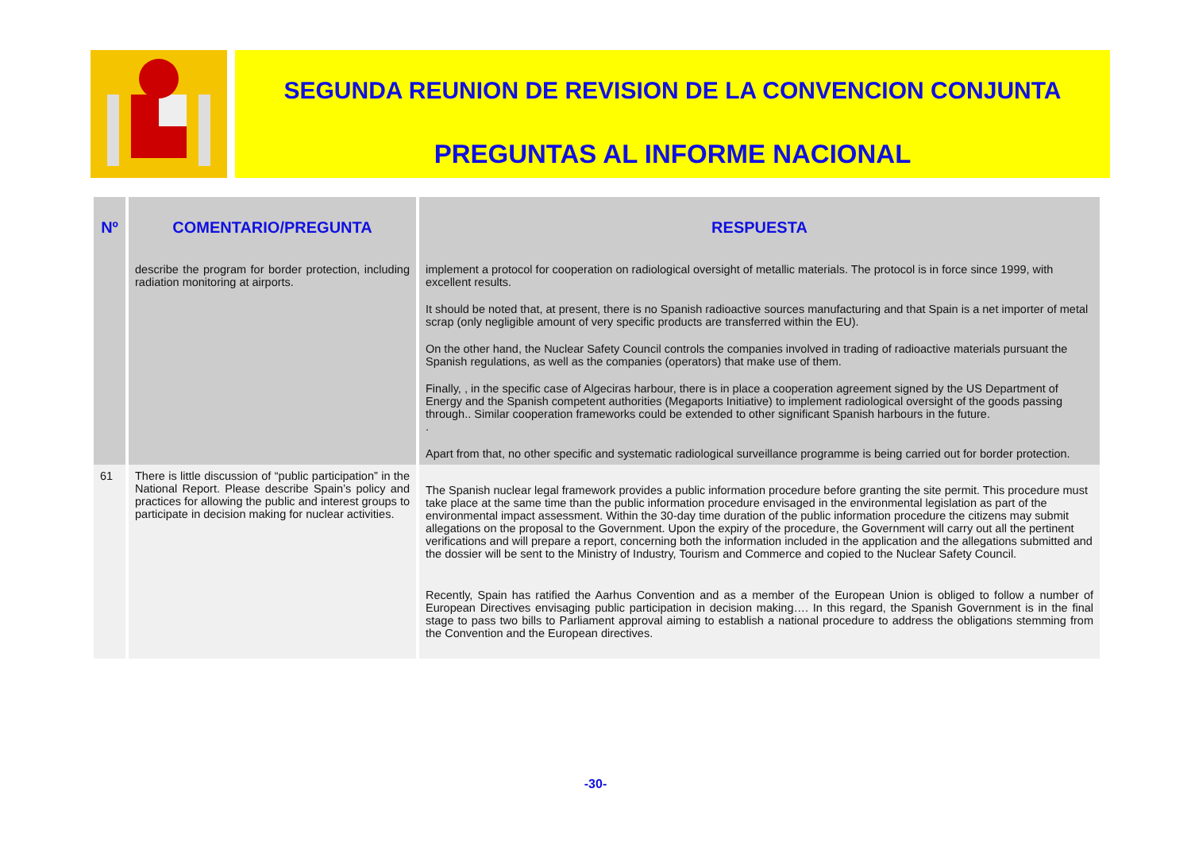SEGUNDA REUNION DE REVISION DE LA CONVENCION CONJUNTA
PREGUNTAS AL INFORME NACIONAL
| Nº | COMENTARIO/PREGUNTA | RESPUESTA |
| --- | --- | --- |
| | describe the program for border protection, including radiation monitoring at airports. | implement a protocol for cooperation on radiological oversight of metallic materials. The protocol is in force since 1999, with excellent results. It should be noted that, at present, there is no Spanish radioactive sources manufacturing and that Spain is a net importer of metal scrap (only negligible amount of very specific products are transferred within the EU). On the other hand, the Nuclear Safety Council controls the companies involved in trading of radioactive materials pursuant the Spanish regulations, as well as the companies (operators) that make use of them. Finally, , in the specific case of Algeciras harbour, there is in place a cooperation agreement signed by the US Department of Energy and the Spanish competent authorities (Megaports Initiative) to implement radiological oversight of the goods passing through.. Similar cooperation frameworks could be extended to other significant Spanish harbours in the future. . Apart from that, no other specific and systematic radiological surveillance programme is being carried out for border protection. |
| 61 | There is little discussion of “public participation” in the National Report. Please describe Spain’s policy and practices for allowing the public and interest groups to participate in decision making for nuclear activities. | The Spanish nuclear legal framework provides a public information procedure before granting the site permit. This procedure must take place at the same time than the public information procedure envisaged in the environmental legislation as part of the environmental impact assessment. Within the 30-day time duration of the public information procedure the citizens may submit allegations on the proposal to the Government. Upon the expiry of the procedure, the Government will carry out all the pertinent verifications and will prepare a report, concerning both the information included in the application and the allegations submitted and the dossier will be sent to the Ministry of Industry, Tourism and Commerce and copied to the Nuclear Safety Council. Recently, Spain has ratified the Aarhus Convention and as a member of the European Union is obliged to follow a number of European Directives envisaging public participation in decision making…. In this regard, the Spanish Government is in the final stage to pass two bills to Parliament approval aiming to establish a national procedure to address the obligations stemming from the Convention and the European directives. |
-30-